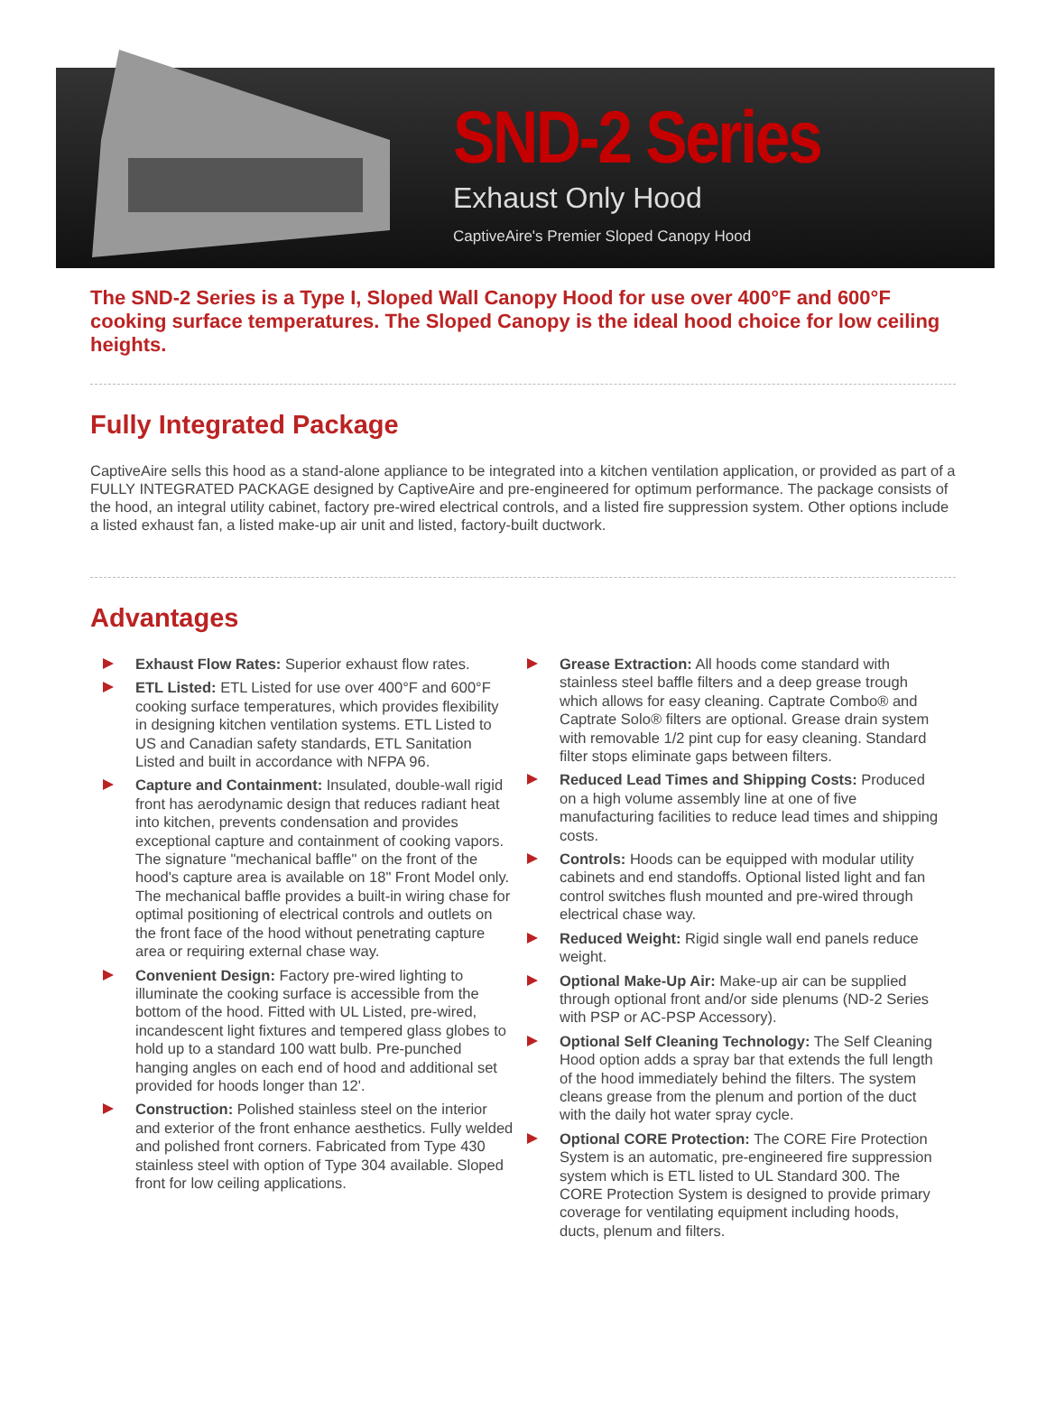SND-2 Series
Exhaust Only Hood
CaptiveAire's Premier Sloped Canopy Hood
The SND-2 Series is a Type I, Sloped Wall Canopy Hood for use over 400°F and 600°F cooking surface temperatures. The Sloped Canopy is the ideal hood choice for low ceiling heights.
Fully Integrated Package
CaptiveAire sells this hood as a stand-alone appliance to be integrated into a kitchen ventilation application, or provided as part of a FULLY INTEGRATED PACKAGE designed by CaptiveAire and pre-engineered for optimum performance. The package consists of the hood, an integral utility cabinet, factory pre-wired electrical controls, and a listed fire suppression system. Other options include a listed exhaust fan, a listed make-up air unit and listed, factory-built ductwork.
Advantages
Exhaust Flow Rates: Superior exhaust flow rates.
ETL Listed: ETL Listed for use over 400°F and 600°F cooking surface temperatures, which provides flexibility in designing kitchen ventilation systems. ETL Listed to US and Canadian safety standards, ETL Sanitation Listed and built in accordance with NFPA 96.
Capture and Containment: Insulated, double-wall rigid front has aerodynamic design that reduces radiant heat into kitchen, prevents condensation and provides exceptional capture and containment of cooking vapors. The signature "mechanical baffle" on the front of the hood's capture area is available on 18" Front Model only. The mechanical baffle provides a built-in wiring chase for optimal positioning of electrical controls and outlets on the front face of the hood without penetrating capture area or requiring external chase way.
Convenient Design: Factory pre-wired lighting to illuminate the cooking surface is accessible from the bottom of the hood. Fitted with UL Listed, pre-wired, incandescent light fixtures and tempered glass globes to hold up to a standard 100 watt bulb. Pre-punched hanging angles on each end of hood and additional set provided for hoods longer than 12'.
Construction: Polished stainless steel on the interior and exterior of the front enhance aesthetics. Fully welded and polished front corners. Fabricated from Type 430 stainless steel with option of Type 304 available. Sloped front for low ceiling applications.
Grease Extraction: All hoods come standard with stainless steel baffle filters and a deep grease trough which allows for easy cleaning. Captrate Combo® and Captrate Solo® filters are optional. Grease drain system with removable 1/2 pint cup for easy cleaning. Standard filter stops eliminate gaps between filters.
Reduced Lead Times and Shipping Costs: Produced on a high volume assembly line at one of five manufacturing facilities to reduce lead times and shipping costs.
Controls: Hoods can be equipped with modular utility cabinets and end standoffs. Optional listed light and fan control switches flush mounted and pre-wired through electrical chase way.
Reduced Weight: Rigid single wall end panels reduce weight.
Optional Make-Up Air: Make-up air can be supplied through optional front and/or side plenums (ND-2 Series with PSP or AC-PSP Accessory).
Optional Self Cleaning Technology: The Self Cleaning Hood option adds a spray bar that extends the full length of the hood immediately behind the filters. The system cleans grease from the plenum and portion of the duct with the daily hot water spray cycle.
Optional CORE Protection: The CORE Fire Protection System is an automatic, pre-engineered fire suppression system which is ETL listed to UL Standard 300. The CORE Protection System is designed to provide primary coverage for ventilating equipment including hoods, ducts, plenum and filters.